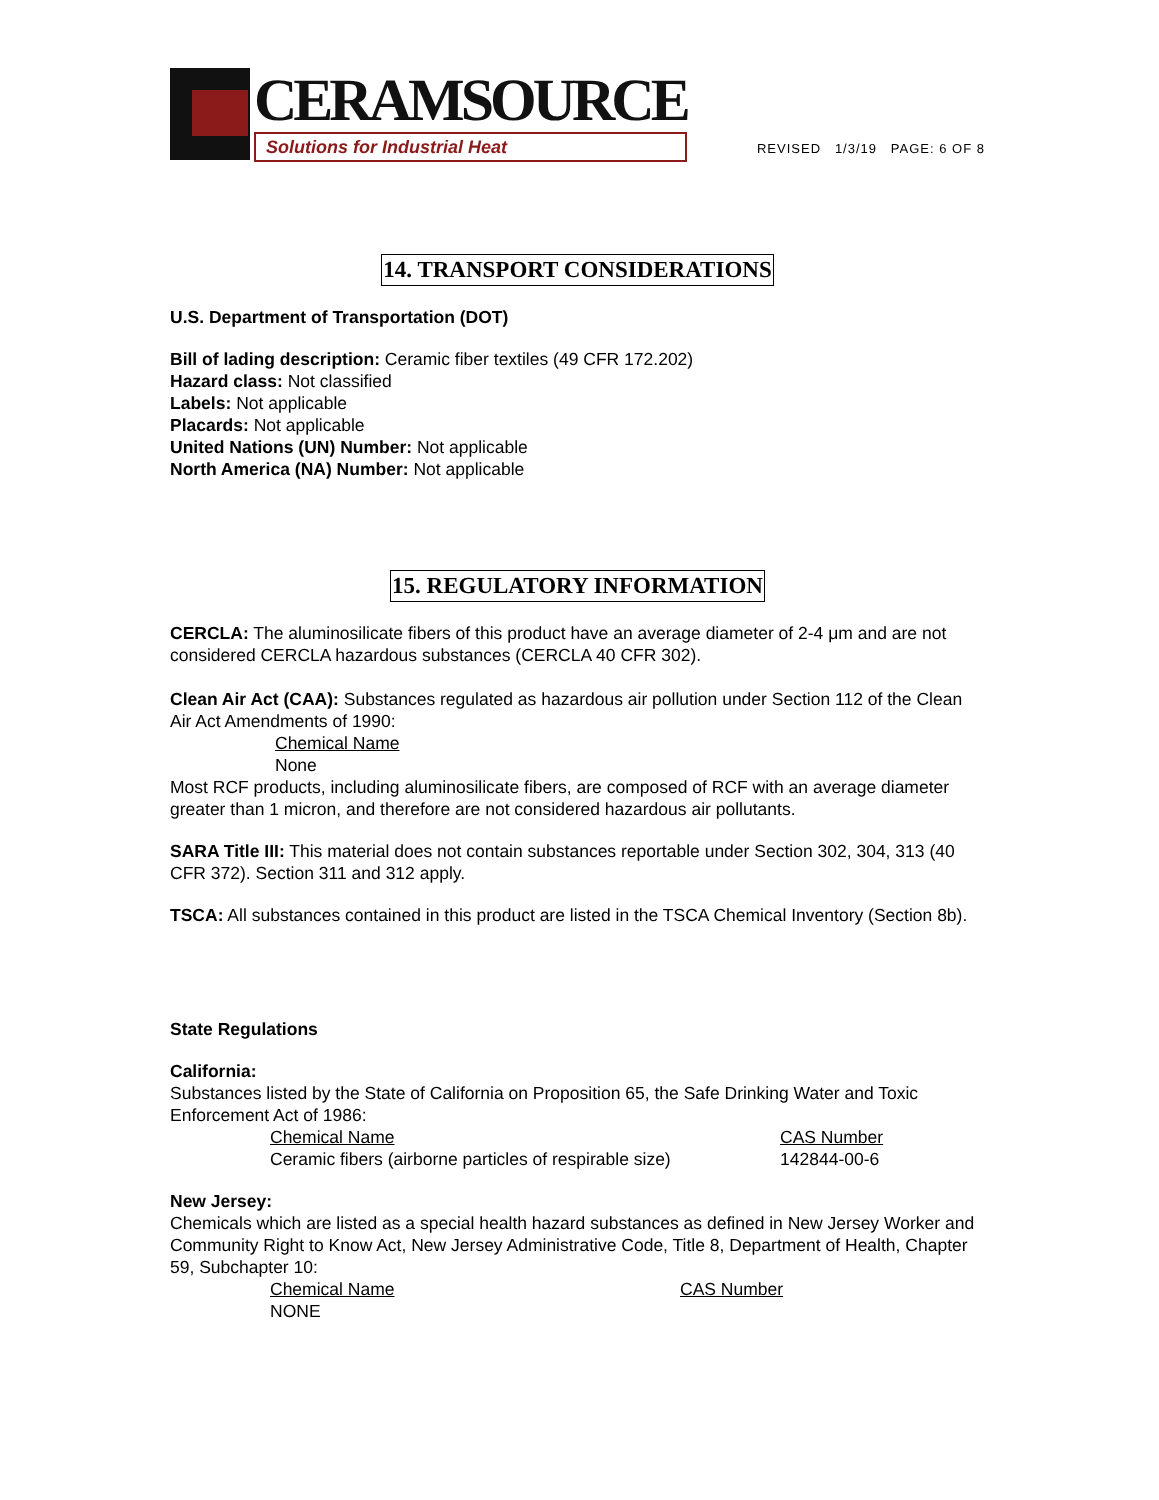CERAMSOURCE
Solutions for Industrial Heat
REVISED 1/3/19 PAGE: 6 OF 8
14. TRANSPORT CONSIDERATIONS
U.S. Department of Transportation (DOT)
Bill of lading description: Ceramic fiber textiles (49 CFR 172.202)
Hazard class: Not classified
Labels: Not applicable
Placards: Not applicable
United Nations (UN) Number: Not applicable
North America (NA) Number: Not applicable
15. REGULATORY INFORMATION
CERCLA: The aluminosilicate fibers of this product have an average diameter of 2-4 μm and are not considered CERCLA hazardous substances (CERCLA 40 CFR 302).
Clean Air Act (CAA): Substances regulated as hazardous air pollution under Section 112 of the Clean Air Act Amendments of 1990:
Chemical Name
None
Most RCF products, including aluminosilicate fibers, are composed of RCF with an average diameter greater than 1 micron, and therefore are not considered hazardous air pollutants.
SARA Title III: This material does not contain substances reportable under Section 302, 304, 313 (40 CFR 372). Section 311 and 312 apply.
TSCA: All substances contained in this product are listed in the TSCA Chemical Inventory (Section 8b).
State Regulations
California:
Substances listed by the State of California on Proposition 65, the Safe Drinking Water and Toxic Enforcement Act of 1986:
Chemical Name
Ceramic fibers (airborne particles of respirable size)
CAS Number
142844-00-6
New Jersey:
Chemicals which are listed as a special health hazard substances as defined in New Jersey Worker and Community Right to Know Act, New Jersey Administrative Code, Title 8, Department of Health, Chapter 59, Subchapter 10:
Chemical Name
NONE
CAS Number